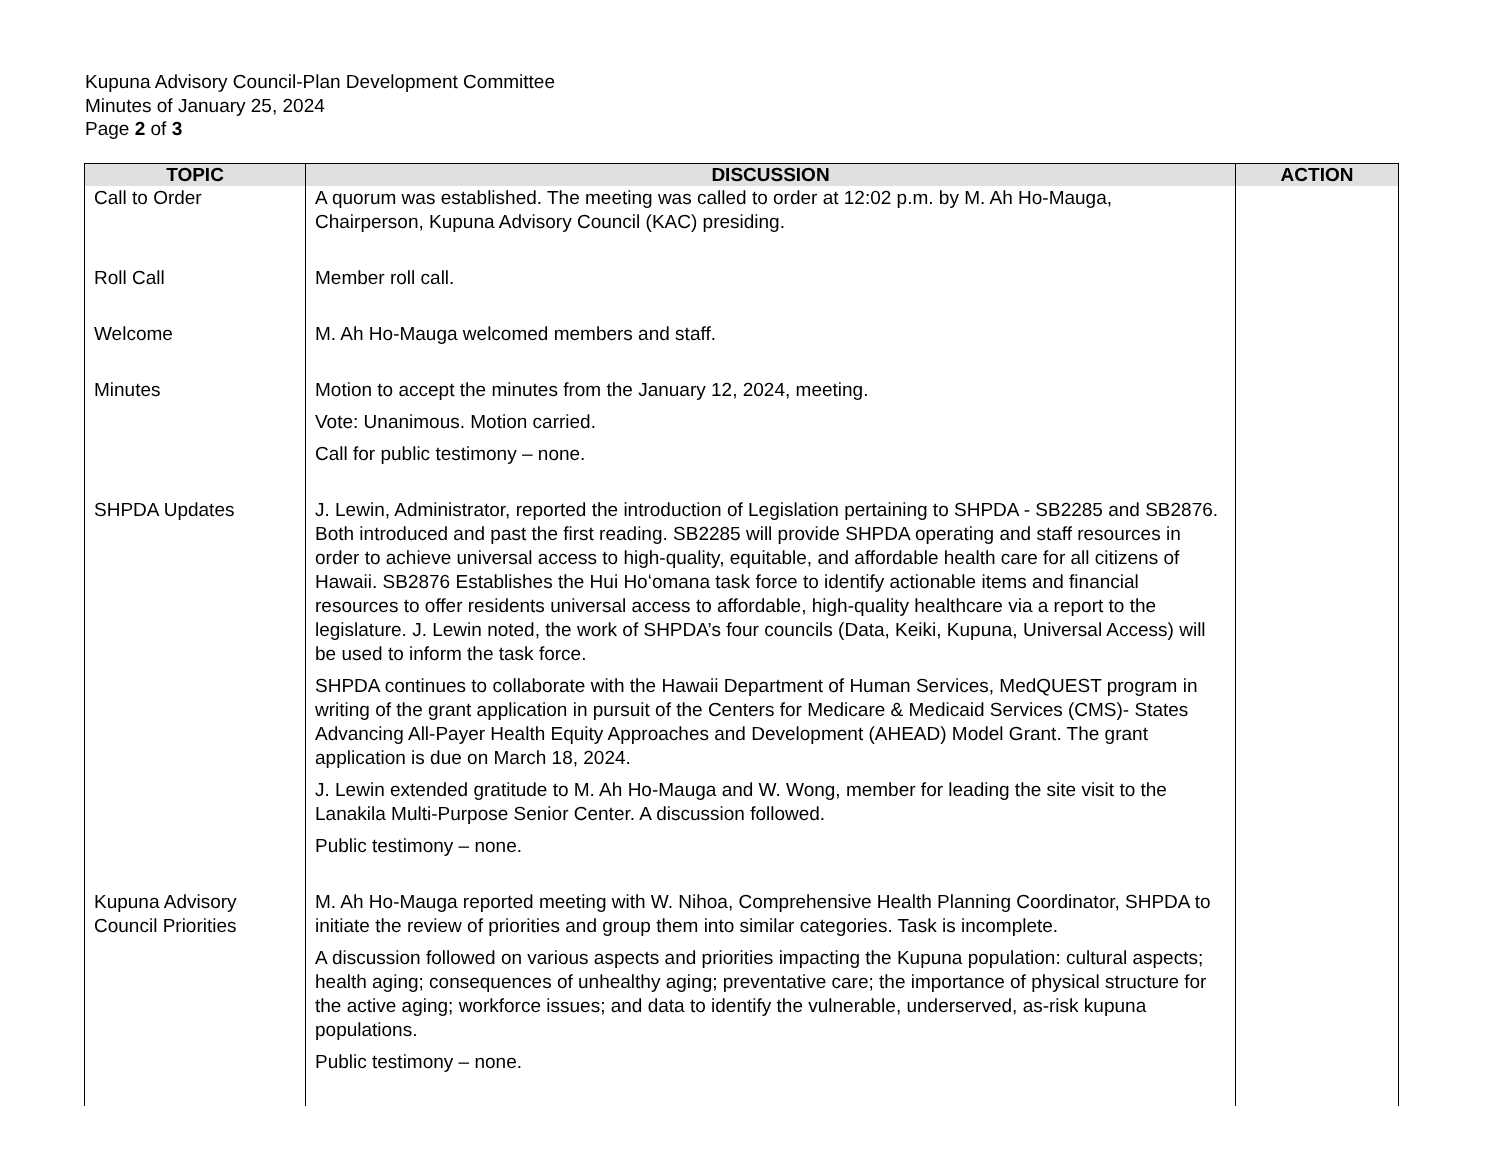Kupuna Advisory Council-Plan Development Committee
Minutes of January 25, 2024
Page 2 of 3
| TOPIC | DISCUSSION | ACTION |
| --- | --- | --- |
| Call to Order | A quorum was established. The meeting was called to order at 12:02 p.m. by M. Ah Ho-Mauga, Chairperson, Kupuna Advisory Council (KAC) presiding. | |
| Roll Call | Member roll call. | |
| Welcome | M. Ah Ho-Mauga welcomed members and staff. | |
| Minutes | Motion to accept the minutes from the January 12, 2024, meeting. Vote: Unanimous. Motion carried. Call for public testimony – none. | |
| SHPDA Updates | J. Lewin, Administrator, reported the introduction of Legislation pertaining to SHPDA - SB2285 and SB2876. Both introduced and past the first reading. SB2285 will provide SHPDA operating and staff resources in order to achieve universal access to high-quality, equitable, and affordable health care for all citizens of Hawaii. SB2876 Establishes the Hui Hoʻomana task force to identify actionable items and financial resources to offer residents universal access to affordable, high-quality healthcare via a report to the legislature. J. Lewin noted, the work of SHPDA’s four councils (Data, Keiki, Kupuna, Universal Access) will be used to inform the task force. SHPDA continues to collaborate with the Hawaii Department of Human Services, MedQUEST program in writing of the grant application in pursuit of the Centers for Medicare & Medicaid Services (CMS)- States Advancing All-Payer Health Equity Approaches and Development (AHEAD) Model Grant. The grant application is due on March 18, 2024. J. Lewin extended gratitude to M. Ah Ho-Mauga and W. Wong, member for leading the site visit to the Lanakila Multi-Purpose Senior Center. A discussion followed. Public testimony – none. | |
| Kupuna Advisory Council Priorities | M. Ah Ho-Mauga reported meeting with W. Nihoa, Comprehensive Health Planning Coordinator, SHPDA to initiate the review of priorities and group them into similar categories. Task is incomplete. A discussion followed on various aspects and priorities impacting the Kupuna population: cultural aspects; health aging; consequences of unhealthy aging; preventative care; the importance of physical structure for the active aging; workforce issues; and data to identify the vulnerable, underserved, as-risk kupuna populations. Public testimony – none. | |